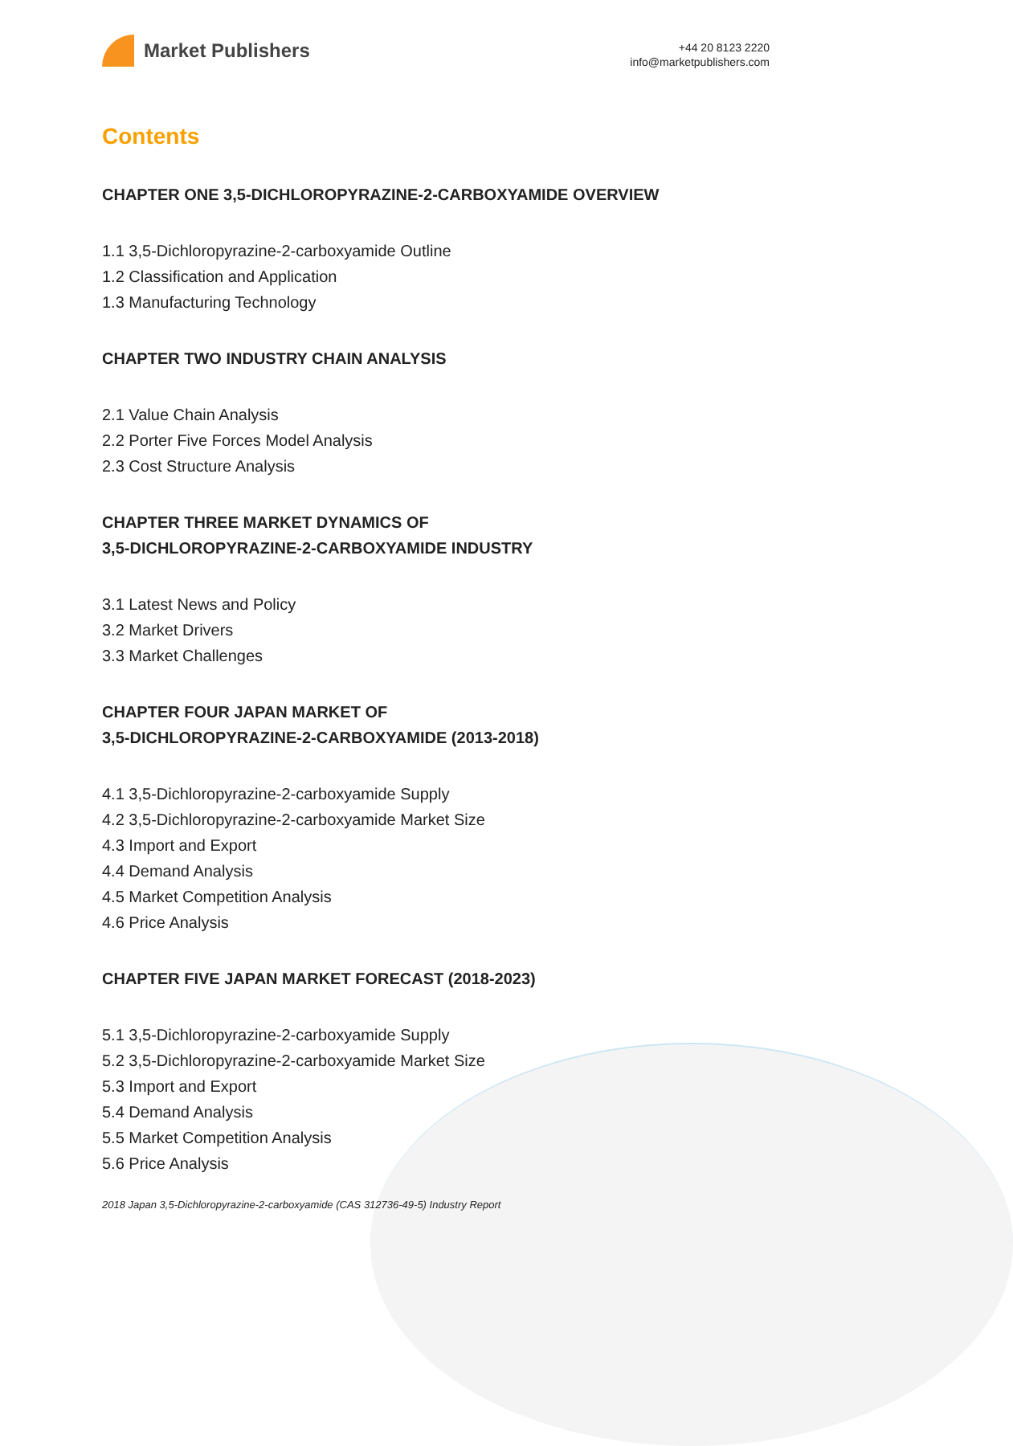Market Publishers
+44 20 8123 2220
info@marketpublishers.com
Contents
CHAPTER ONE 3,5-DICHLOROPYRAZINE-2-CARBOXYAMIDE OVERVIEW
1.1 3,5-Dichloropyrazine-2-carboxyamide Outline
1.2 Classification and Application
1.3 Manufacturing Technology
CHAPTER TWO INDUSTRY CHAIN ANALYSIS
2.1 Value Chain Analysis
2.2 Porter Five Forces Model Analysis
2.3 Cost Structure Analysis
CHAPTER THREE MARKET DYNAMICS OF
3,5-DICHLOROPYRAZINE-2-CARBOXYAMIDE INDUSTRY
3.1 Latest News and Policy
3.2 Market Drivers
3.3 Market Challenges
CHAPTER FOUR JAPAN MARKET OF
3,5-DICHLOROPYRAZINE-2-CARBOXYAMIDE (2013-2018)
4.1 3,5-Dichloropyrazine-2-carboxyamide Supply
4.2 3,5-Dichloropyrazine-2-carboxyamide Market Size
4.3 Import and Export
4.4 Demand Analysis
4.5 Market Competition Analysis
4.6 Price Analysis
CHAPTER FIVE JAPAN MARKET FORECAST (2018-2023)
5.1 3,5-Dichloropyrazine-2-carboxyamide Supply
5.2 3,5-Dichloropyrazine-2-carboxyamide Market Size
5.3 Import and Export
5.4 Demand Analysis
5.5 Market Competition Analysis
5.6 Price Analysis
2018 Japan 3,5-Dichloropyrazine-2-carboxyamide (CAS 312736-49-5) Industry Report